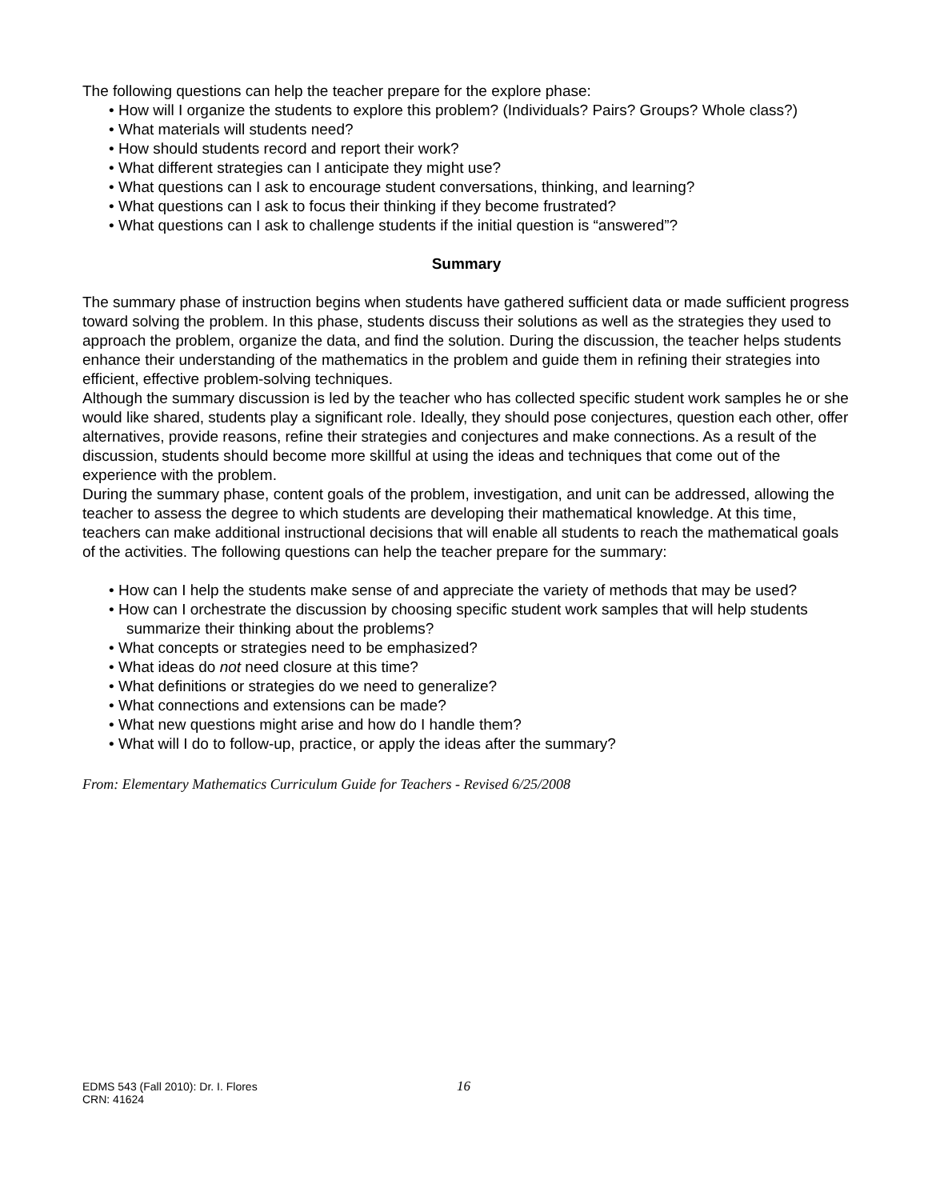The following questions can help the teacher prepare for the explore phase:
• How will I organize the students to explore this problem? (Individuals? Pairs? Groups? Whole class?)
• What materials will students need?
• How should students record and report their work?
• What different strategies can I anticipate they might use?
• What questions can I ask to encourage student conversations, thinking, and learning?
• What questions can I ask to focus their thinking if they become frustrated?
• What questions can I ask to challenge students if the initial question is “answered”?
Summary
The summary phase of instruction begins when students have gathered sufficient data or made sufficient progress toward solving the problem. In this phase, students discuss their solutions as well as the strategies they used to approach the problem, organize the data, and find the solution. During the discussion, the teacher helps students enhance their understanding of the mathematics in the problem and guide them in refining their strategies into efficient, effective problem-solving techniques.
Although the summary discussion is led by the teacher who has collected specific student work samples he or she would like shared, students play a significant role. Ideally, they should pose conjectures, question each other, offer alternatives, provide reasons, refine their strategies and conjectures and make connections. As a result of the discussion, students should become more skillful at using the ideas and techniques that come out of the experience with the problem.
During the summary phase, content goals of the problem, investigation, and unit can be addressed, allowing the teacher to assess the degree to which students are developing their mathematical knowledge. At this time, teachers can make additional instructional decisions that will enable all students to reach the mathematical goals of the activities. The following questions can help the teacher prepare for the summary:
• How can I help the students make sense of and appreciate the variety of methods that may be used?
• How can I orchestrate the discussion by choosing specific student work samples that will help students summarize their thinking about the problems?
• What concepts or strategies need to be emphasized?
• What ideas do not need closure at this time?
• What definitions or strategies do we need to generalize?
• What connections and extensions can be made?
• What new questions might arise and how do I handle them?
• What will I do to follow-up, practice, or apply the ideas after the summary?
From: Elementary Mathematics Curriculum Guide for Teachers - Revised 6/25/2008
EDMS 543 (Fall 2010): Dr. I. Flores 16
CRN: 41624